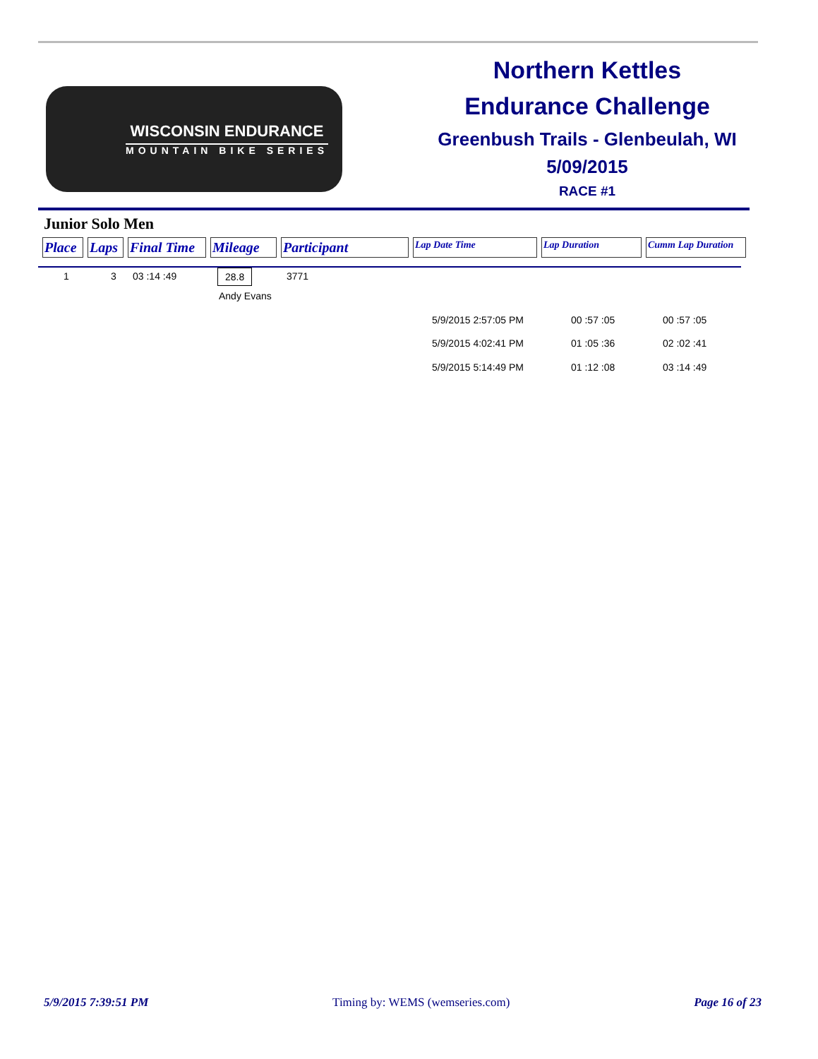WISCONSIN ENDURANCE
MOUNTAIN BIKE SERIES
Northern Kettles
Endurance Challenge
Greenbush Trails - Glenbeulah, WI
5/09/2015
RACE #1
Junior Solo Men
| Place | Laps | Final Time | Mileage | Participant | Lap Date Time | Lap Duration | Cumm Lap Duration |
| --- | --- | --- | --- | --- | --- | --- | --- |
1 3 03 :14 :49 28.8 3771
Andy Evans
5/9/2015 2:57:05 PM 00 :57 :05 00 :57 :05
5/9/2015 4:02:41 PM 01 :05 :36 02 :02 :41
5/9/2015 5:14:49 PM 01 :12 :08 03 :14 :49
5/9/2015 7:39:51 PM Timing by: WEMS (wemseries.com) Page 16 of 23